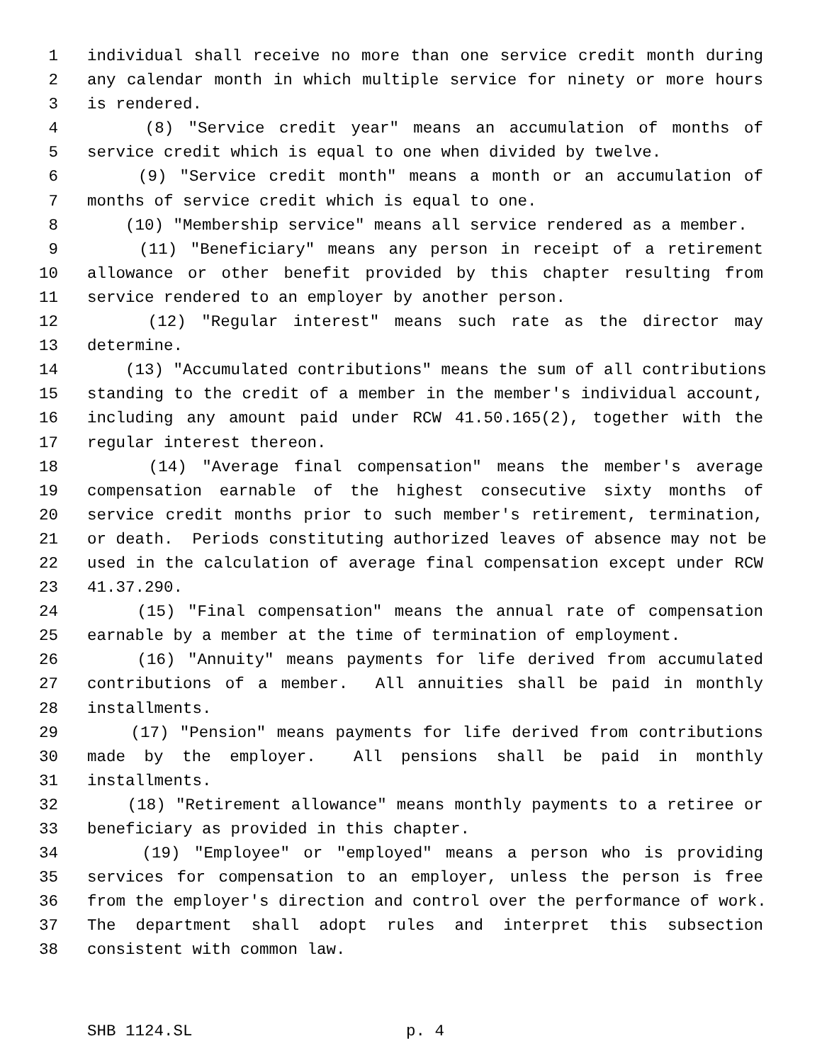1 individual shall receive no more than one service credit month during
2 any calendar month in which multiple service for ninety or more hours
3 is rendered.
4 (8) "Service credit year" means an accumulation of months of
5 service credit which is equal to one when divided by twelve.
6 (9) "Service credit month" means a month or an accumulation of
7 months of service credit which is equal to one.
8 (10) "Membership service" means all service rendered as a member.
9 (11) "Beneficiary" means any person in receipt of a retirement
10 allowance or other benefit provided by this chapter resulting from
11 service rendered to an employer by another person.
12 (12) "Regular interest" means such rate as the director may
13 determine.
14 (13) "Accumulated contributions" means the sum of all contributions
15 standing to the credit of a member in the member's individual account,
16 including any amount paid under RCW 41.50.165(2), together with the
17 regular interest thereon.
18 (14) "Average final compensation" means the member's average
19 compensation earnable of the highest consecutive sixty months of
20 service credit months prior to such member's retirement, termination,
21 or death. Periods constituting authorized leaves of absence may not be
22 used in the calculation of average final compensation except under RCW
23 41.37.290.
24 (15) "Final compensation" means the annual rate of compensation
25 earnable by a member at the time of termination of employment.
26 (16) "Annuity" means payments for life derived from accumulated
27 contributions of a member. All annuities shall be paid in monthly
28 installments.
29 (17) "Pension" means payments for life derived from contributions
30 made by the employer. All pensions shall be paid in monthly
31 installments.
32 (18) "Retirement allowance" means monthly payments to a retiree or
33 beneficiary as provided in this chapter.
34 (19) "Employee" or "employed" means a person who is providing
35 services for compensation to an employer, unless the person is free
36 from the employer's direction and control over the performance of work.
37 The department shall adopt rules and interpret this subsection
38 consistent with common law.
SHB 1124.SL p. 4